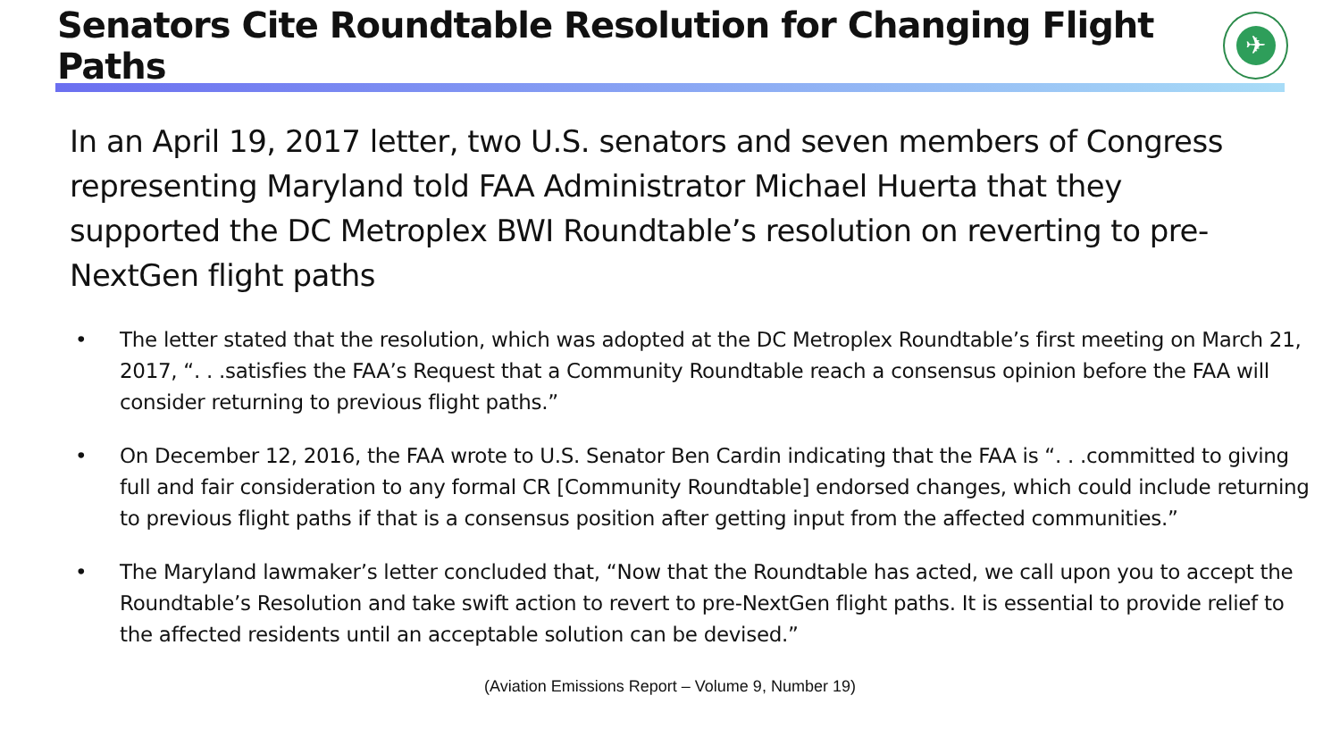Senators Cite Roundtable Resolution for Changing Flight Paths
✈
In an April 19, 2017 letter, two U.S. senators and seven members of Congress representing Maryland told FAA Administrator Michael Huerta that they supported the DC Metroplex BWI Roundtable’s resolution on reverting to pre-NextGen flight paths
• The letter stated that the resolution, which was adopted at the DC Metroplex Roundtable’s first meeting on March 21, 2017, “. . .satisfies the FAA’s Request that a Community Roundtable reach a consensus opinion before the FAA will consider returning to previous flight paths.”
• On December 12, 2016, the FAA wrote to U.S. Senator Ben Cardin indicating that the FAA is “. . .committed to giving full and fair consideration to any formal CR [Community Roundtable] endorsed changes, which could include returning to previous flight paths if that is a consensus position after getting input from the affected communities.”
• The Maryland lawmaker’s letter concluded that, “Now that the Roundtable has acted, we call upon you to accept the Roundtable’s Resolution and take swift action to revert to pre-NextGen flight paths. It is essential to provide relief to the affected residents until an acceptable solution can be devised.”
(Aviation Emissions Report – Volume 9, Number 19)